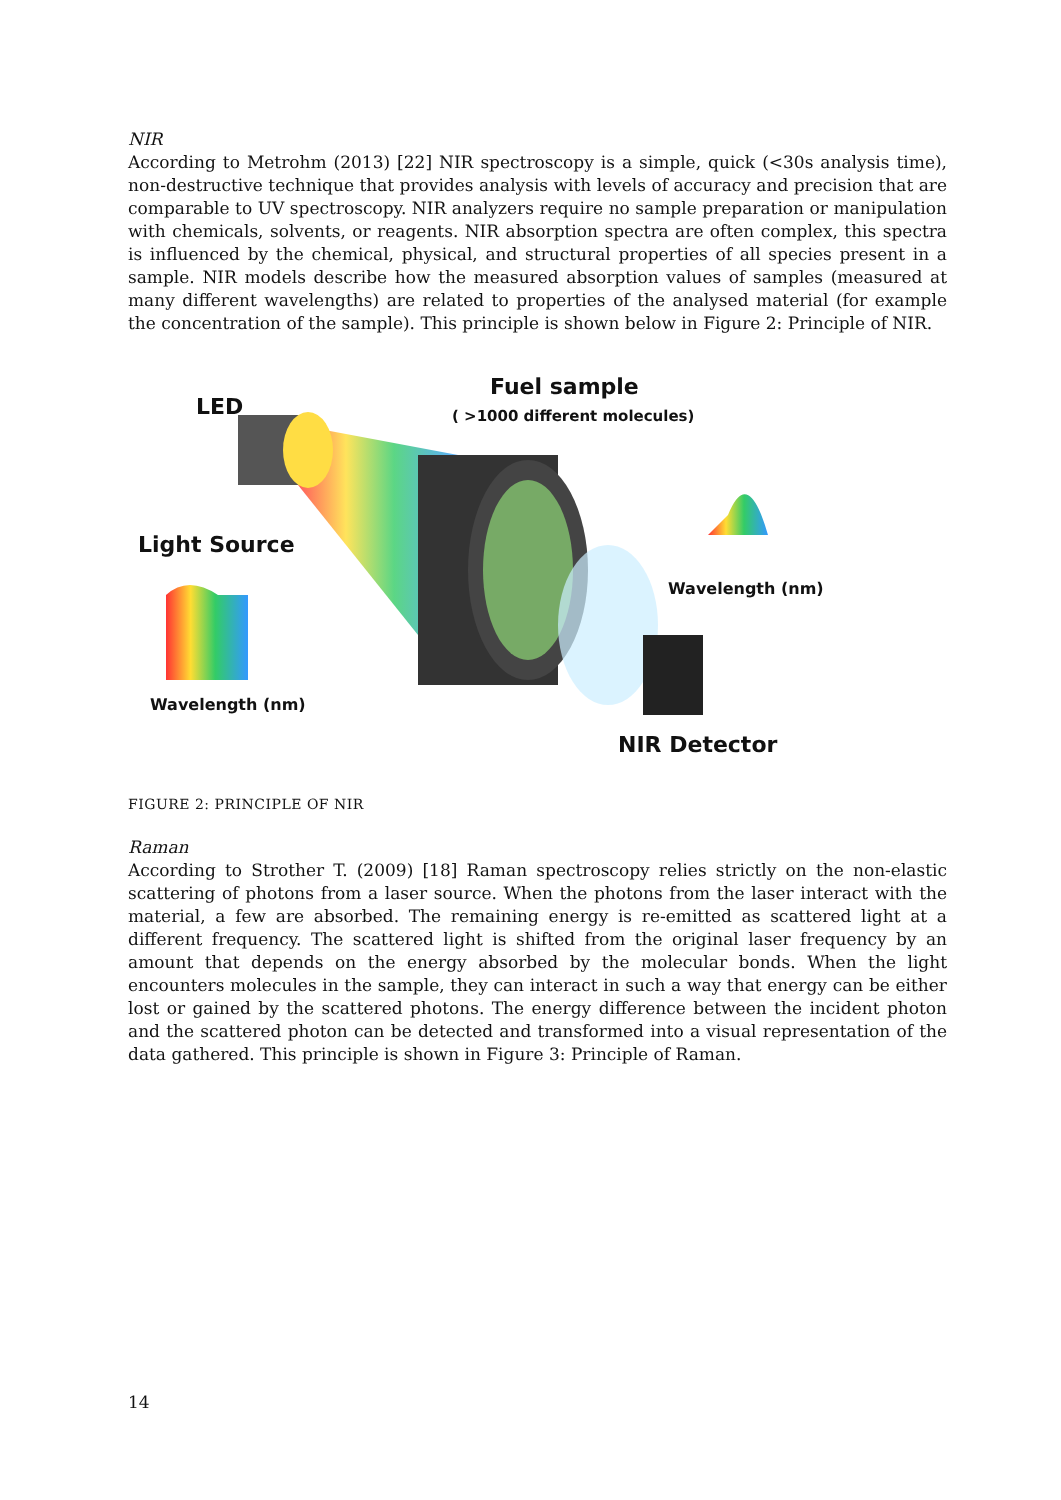NIR
According to Metrohm (2013) [22] NIR spectroscopy is a simple, quick (<30s analysis time), non-destructive technique that provides analysis with levels of accuracy and precision that are comparable to UV spectroscopy. NIR analyzers require no sample preparation or manipulation with chemicals, solvents, or reagents. NIR absorption spectra are often complex, this spectra is influenced by the chemical, physical, and structural properties of all species present in a sample. NIR models describe how the measured absorption values of samples (measured at many different wavelengths) are related to properties of the analysed material (for example the concentration of the sample). This principle is shown below in Figure 2: Principle of NIR.
LED
Fuel sample
( >1000 different molecules)
Light Source
Wavelength (nm)
Wavelength (nm)
NIR Detector
FIGURE 2: PRINCIPLE OF NIR
Raman
According to Strother T. (2009) [18] Raman spectroscopy relies strictly on the non-elastic scattering of photons from a laser source. When the photons from the laser interact with the material, a few are absorbed. The remaining energy is re-emitted as scattered light at a different frequency. The scattered light is shifted from the original laser frequency by an amount that depends on the energy absorbed by the molecular bonds. When the light encounters molecules in the sample, they can interact in such a way that energy can be either lost or gained by the scattered photons. The energy difference between the incident photon and the scattered photon can be detected and transformed into a visual representation of the data gathered. This principle is shown in Figure 3: Principle of Raman.
14